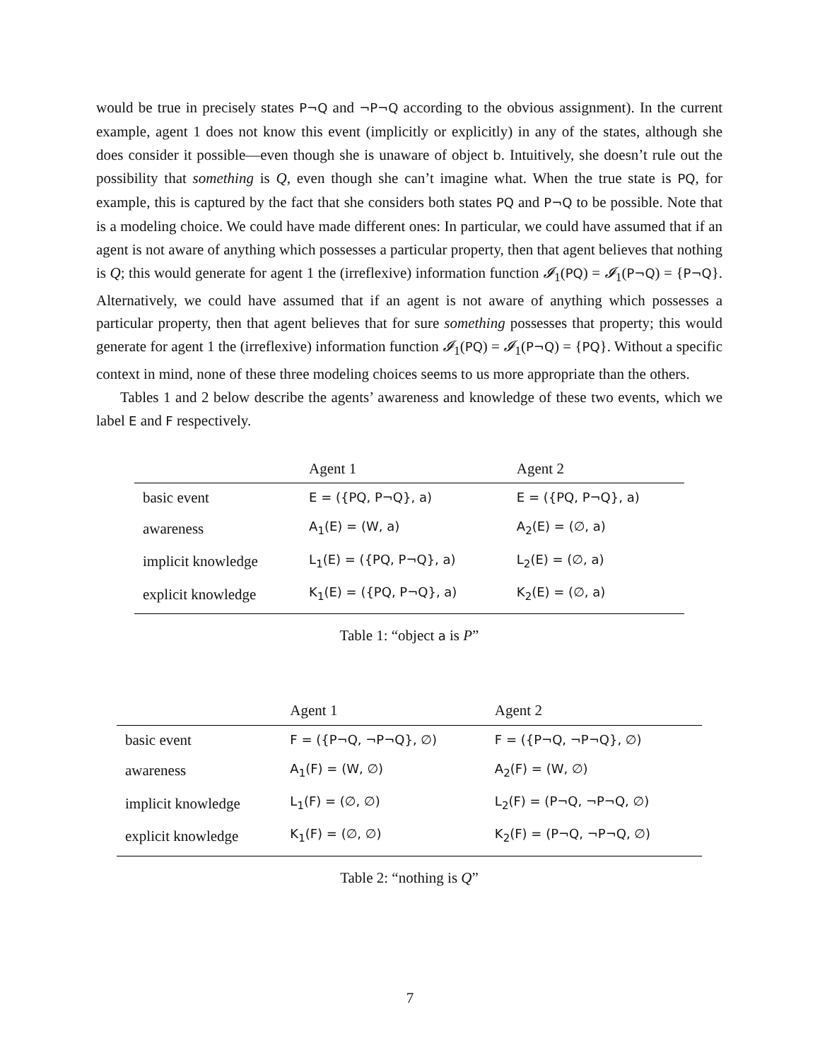would be true in precisely states P¬Q and ¬P¬Q according to the obvious assignment). In the current example, agent 1 does not know this event (implicitly or explicitly) in any of the states, although she does consider it possible—even though she is unaware of object b. Intuitively, she doesn’t rule out the possibility that something is Q, even though she can’t imagine what. When the true state is PQ, for example, this is captured by the fact that she considers both states PQ and P¬Q to be possible. Note that is a modeling choice. We could have made different ones: In particular, we could have assumed that if an agent is not aware of anything which possesses a particular property, then that agent believes that nothing is Q; this would generate for agent 1 the (irreflexive) information function 𝓘<sub>1</sub>(PQ) = 𝓘<sub>1</sub>(P¬Q) = {P¬Q}. Alternatively, we could have assumed that if an agent is not aware of anything which possesses a particular property, then that agent believes that for sure something possesses that property; this would generate for agent 1 the (irreflexive) information function 𝓘<sub>1</sub>(PQ) = 𝓘<sub>1</sub>(P¬Q) = {PQ}. Without a specific context in mind, none of these three modeling choices seems to us more appropriate than the others.
Tables 1 and 2 below describe the agents’ awareness and knowledge of these two events, which we label E and F respectively.
| | Agent 1 | Agent 2 |
| --- | --- | --- |
| basic event | E = ({PQ, P¬Q}, a) | E = ({PQ, P¬Q}, a) |
| awareness | A<sub>1</sub>(E) = (W, a) | A<sub>2</sub>(E) = (∅, a) |
| implicit knowledge | L<sub>1</sub>(E) = ({PQ, P¬Q}, a) | L<sub>2</sub>(E) = (∅, a) |
| explicit knowledge | K<sub>1</sub>(E) = ({PQ, P¬Q}, a) | K<sub>2</sub>(E) = (∅, a) |
Table 1: “object a is P”
| | Agent 1 | Agent 2 |
| --- | --- | --- |
| basic event | F = ({P¬Q, ¬P¬Q}, ∅) | F = ({P¬Q, ¬P¬Q}, ∅) |
| awareness | A<sub>1</sub>(F) = (W, ∅) | A<sub>2</sub>(F) = (W, ∅) |
| implicit knowledge | L<sub>1</sub>(F) = (∅, ∅) | L<sub>2</sub>(F) = (P¬Q, ¬P¬Q, ∅) |
| explicit knowledge | K<sub>1</sub>(F) = (∅, ∅) | K<sub>2</sub>(F) = (P¬Q, ¬P¬Q, ∅) |
Table 2: “nothing is Q”
7